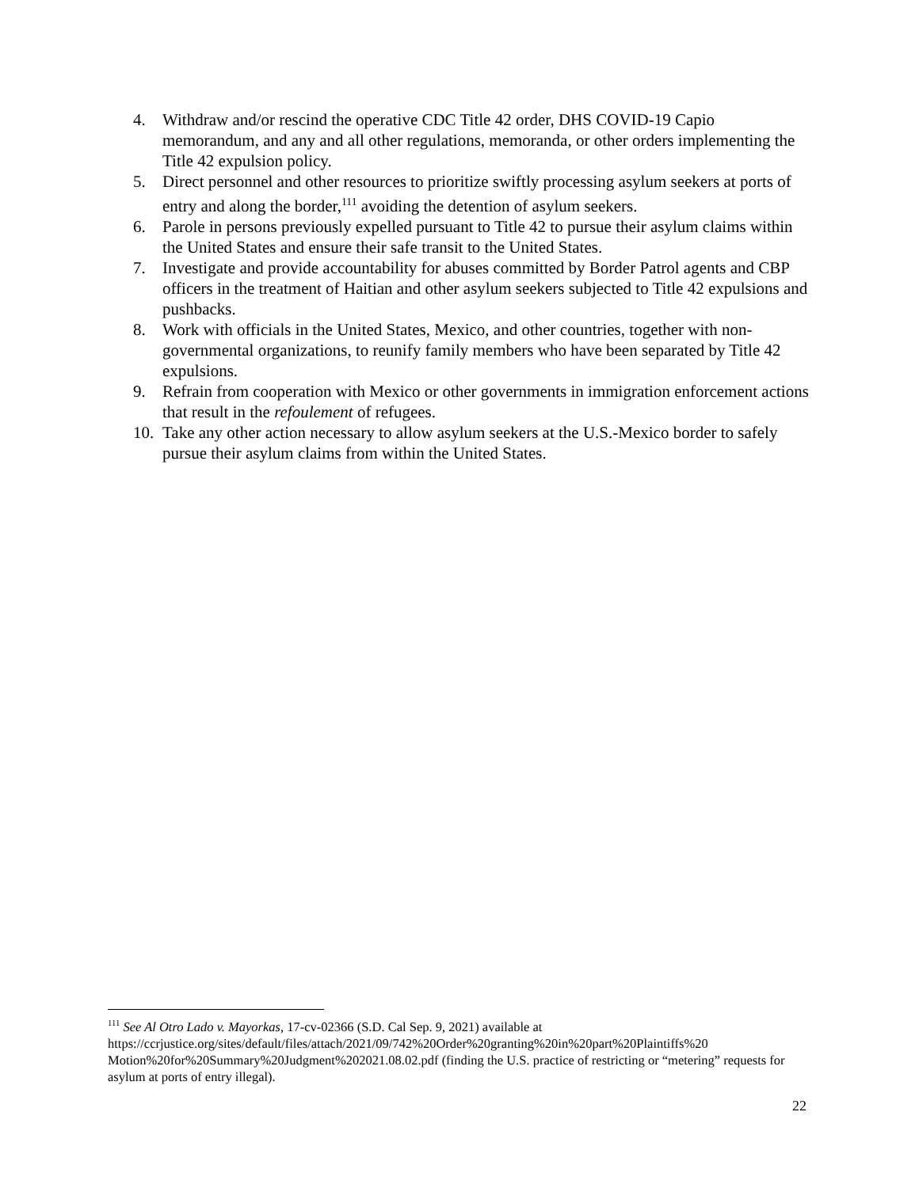4. Withdraw and/or rescind the operative CDC Title 42 order, DHS COVID-19 Capio memorandum, and any and all other regulations, memoranda, or other orders implementing the Title 42 expulsion policy.
5. Direct personnel and other resources to prioritize swiftly processing asylum seekers at ports of entry and along the border,<sup>111</sup> avoiding the detention of asylum seekers.
6. Parole in persons previously expelled pursuant to Title 42 to pursue their asylum claims within the United States and ensure their safe transit to the United States.
7. Investigate and provide accountability for abuses committed by Border Patrol agents and CBP officers in the treatment of Haitian and other asylum seekers subjected to Title 42 expulsions and pushbacks.
8. Work with officials in the United States, Mexico, and other countries, together with non-governmental organizations, to reunify family members who have been separated by Title 42 expulsions.
9. Refrain from cooperation with Mexico or other governments in immigration enforcement actions that result in the refoulement of refugees.
10. Take any other action necessary to allow asylum seekers at the U.S.-Mexico border to safely pursue their asylum claims from within the United States.
<sup>111</sup> See Al Otro Lado v. Mayorkas, 17-cv-02366 (S.D. Cal Sep. 9, 2021) available at https://ccrjustice.org/sites/default/files/attach/2021/09/742%20Order%20granting%20in%20part%20Plaintiffs%20 Motion%20for%20Summary%20Judgment%202021.08.02.pdf (finding the U.S. practice of restricting or “metering” requests for asylum at ports of entry illegal).
22